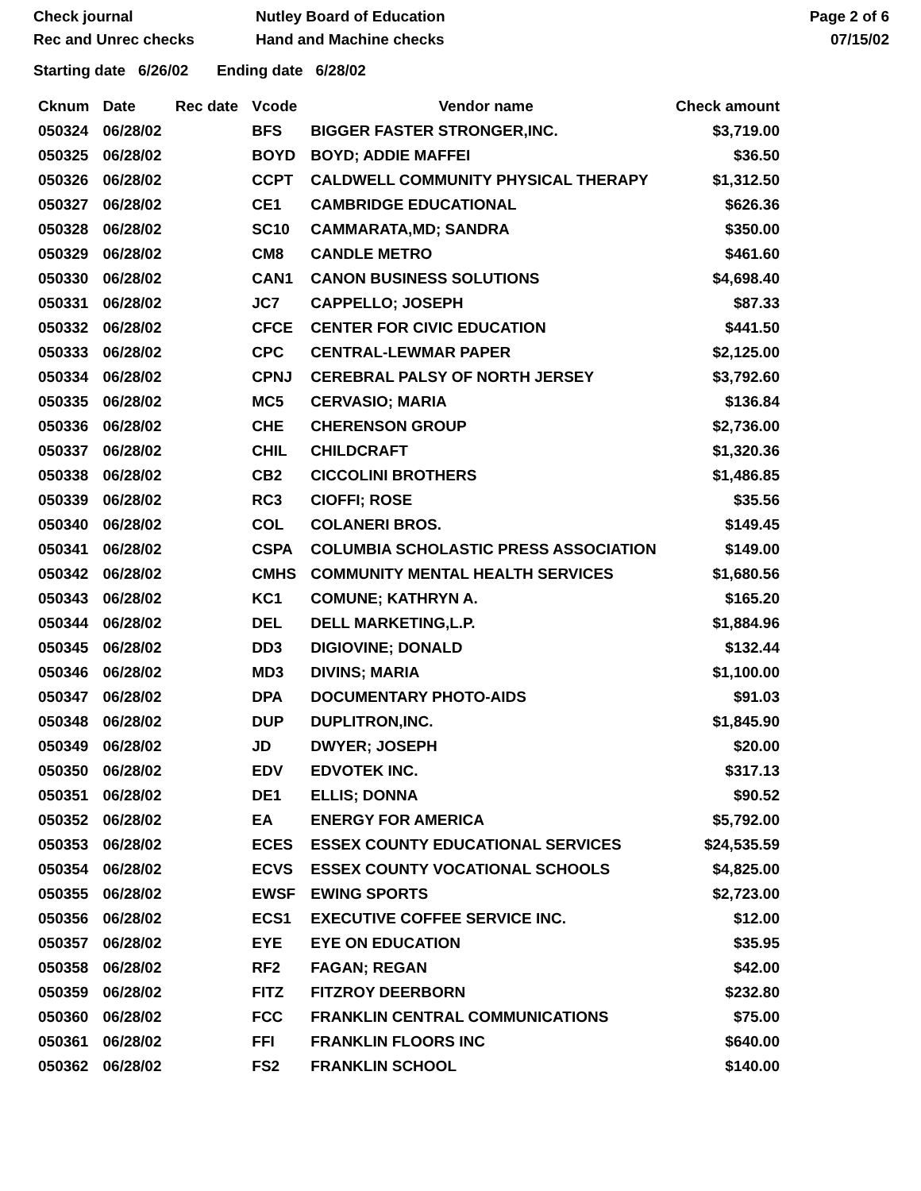Check journal
Rec and Unrec checks
Nutley Board of Education
Hand and Machine checks
Page 2 of 6
07/15/02
Starting date 6/26/02 Ending date 6/28/02
| Cknum | Date | Rec date | Vcode | Vendor name | Check amount |
| --- | --- | --- | --- | --- | --- |
| 050324 | 06/28/02 | | BFS | BIGGER FASTER STRONGER,INC. | $3,719.00 |
| 050325 | 06/28/02 | | BOYD | BOYD; ADDIE MAFFEI | $36.50 |
| 050326 | 06/28/02 | | CCPT | CALDWELL COMMUNITY PHYSICAL THERAPY | $1,312.50 |
| 050327 | 06/28/02 | | CE1 | CAMBRIDGE EDUCATIONAL | $626.36 |
| 050328 | 06/28/02 | | SC10 | CAMMARATA,MD; SANDRA | $350.00 |
| 050329 | 06/28/02 | | CM8 | CANDLE METRO | $461.60 |
| 050330 | 06/28/02 | | CAN1 | CANON BUSINESS SOLUTIONS | $4,698.40 |
| 050331 | 06/28/02 | | JC7 | CAPPELLO; JOSEPH | $87.33 |
| 050332 | 06/28/02 | | CFCE | CENTER FOR CIVIC EDUCATION | $441.50 |
| 050333 | 06/28/02 | | CPC | CENTRAL-LEWMAR PAPER | $2,125.00 |
| 050334 | 06/28/02 | | CPNJ | CEREBRAL PALSY OF NORTH JERSEY | $3,792.60 |
| 050335 | 06/28/02 | | MC5 | CERVASIO; MARIA | $136.84 |
| 050336 | 06/28/02 | | CHE | CHERENSON GROUP | $2,736.00 |
| 050337 | 06/28/02 | | CHIL | CHILDCRAFT | $1,320.36 |
| 050338 | 06/28/02 | | CB2 | CICCOLINI BROTHERS | $1,486.85 |
| 050339 | 06/28/02 | | RC3 | CIOFFI; ROSE | $35.56 |
| 050340 | 06/28/02 | | COL | COLANERI BROS. | $149.45 |
| 050341 | 06/28/02 | | CSPA | COLUMBIA SCHOLASTIC PRESS ASSOCIATION | $149.00 |
| 050342 | 06/28/02 | | CMHS | COMMUNITY MENTAL HEALTH SERVICES | $1,680.56 |
| 050343 | 06/28/02 | | KC1 | COMUNE; KATHRYN A. | $165.20 |
| 050344 | 06/28/02 | | DEL | DELL MARKETING,L.P. | $1,884.96 |
| 050345 | 06/28/02 | | DD3 | DIGIOVINE; DONALD | $132.44 |
| 050346 | 06/28/02 | | MD3 | DIVINS; MARIA | $1,100.00 |
| 050347 | 06/28/02 | | DPA | DOCUMENTARY PHOTO-AIDS | $91.03 |
| 050348 | 06/28/02 | | DUP | DUPLITRON,INC. | $1,845.90 |
| 050349 | 06/28/02 | | JD | DWYER; JOSEPH | $20.00 |
| 050350 | 06/28/02 | | EDV | EDVOTEK INC. | $317.13 |
| 050351 | 06/28/02 | | DE1 | ELLIS; DONNA | $90.52 |
| 050352 | 06/28/02 | | EA | ENERGY FOR AMERICA | $5,792.00 |
| 050353 | 06/28/02 | | ECES | ESSEX COUNTY EDUCATIONAL SERVICES | $24,535.59 |
| 050354 | 06/28/02 | | ECVS | ESSEX COUNTY VOCATIONAL SCHOOLS | $4,825.00 |
| 050355 | 06/28/02 | | EWSF | EWING SPORTS | $2,723.00 |
| 050356 | 06/28/02 | | ECS1 | EXECUTIVE COFFEE SERVICE INC. | $12.00 |
| 050357 | 06/28/02 | | EYE | EYE ON EDUCATION | $35.95 |
| 050358 | 06/28/02 | | RF2 | FAGAN; REGAN | $42.00 |
| 050359 | 06/28/02 | | FITZ | FITZROY DEERBORN | $232.80 |
| 050360 | 06/28/02 | | FCC | FRANKLIN CENTRAL COMMUNICATIONS | $75.00 |
| 050361 | 06/28/02 | | FFI | FRANKLIN FLOORS INC | $640.00 |
| 050362 | 06/28/02 | | FS2 | FRANKLIN SCHOOL | $140.00 |